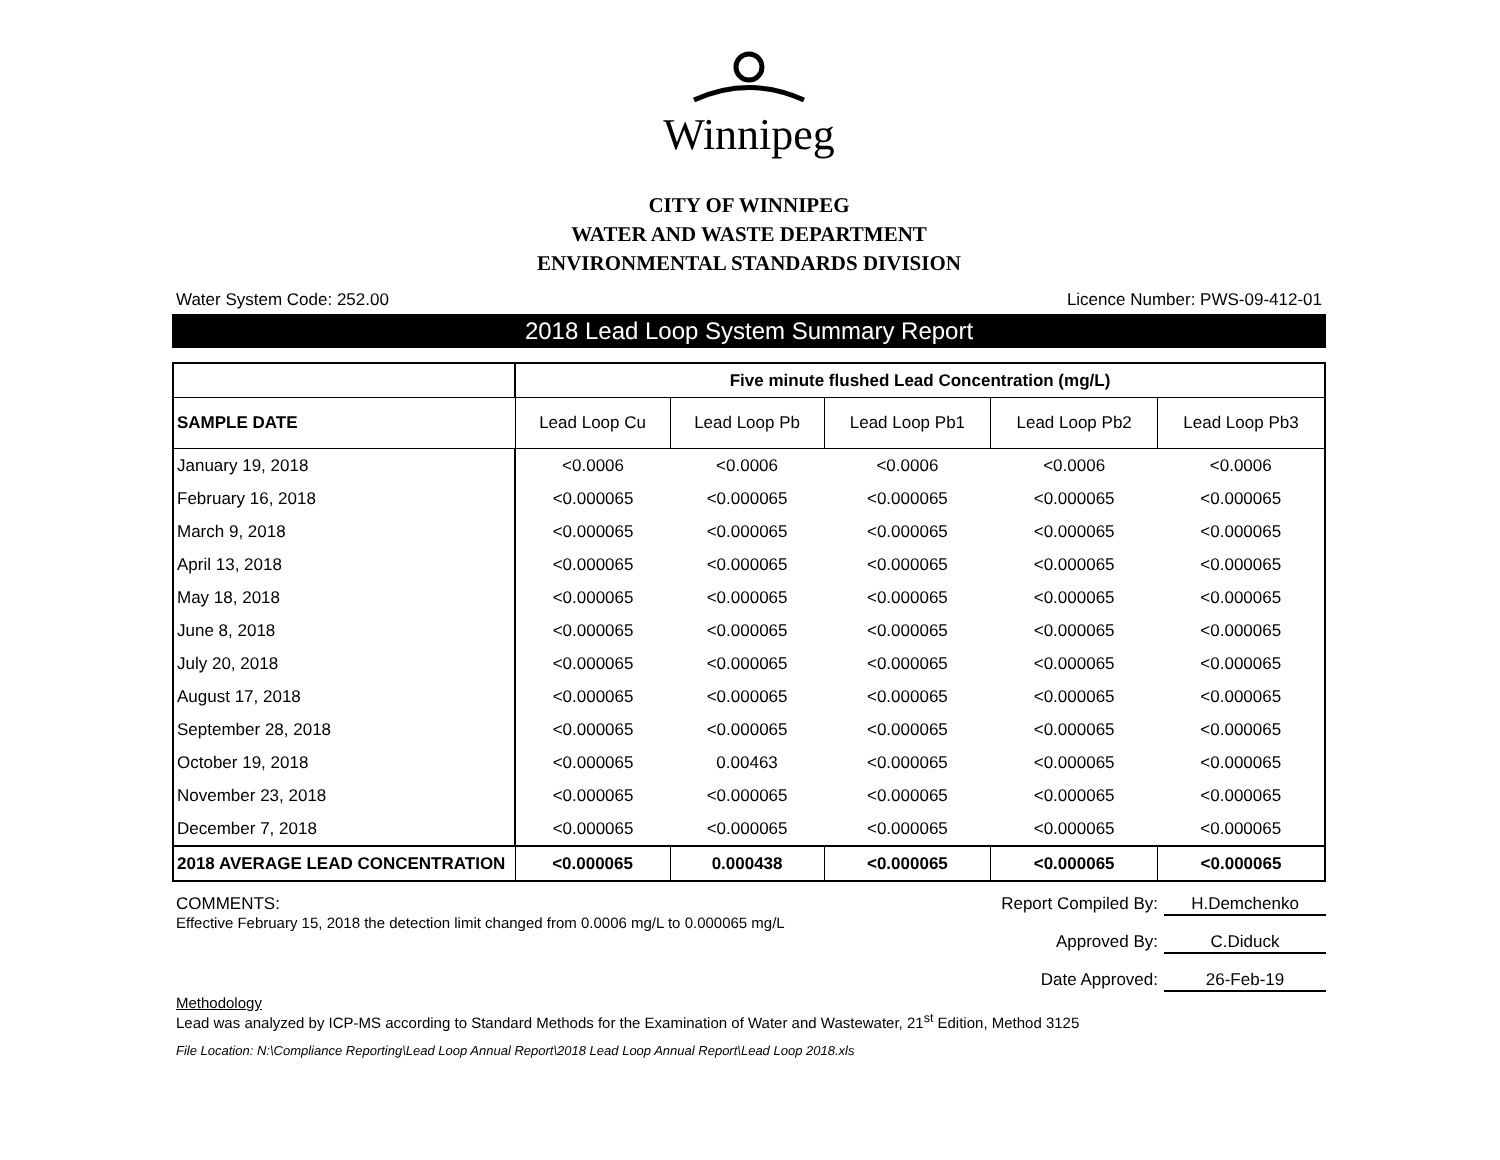Winnipeg
CITY OF WINNIPEG
WATER AND WASTE DEPARTMENT
ENVIRONMENTAL STANDARDS DIVISION
Water System Code: 252.00 Licence Number: PWS-09-412-01
2018 Lead Loop System Summary Report
| | Five minute flushed Lead Concentration (mg/L) | | | | |
| --- | --- | --- | --- | --- | --- |
| SAMPLE DATE | Lead Loop Cu | Lead Loop Pb | Lead Loop Pb1 | Lead Loop Pb2 | Lead Loop Pb3 |
| January 19, 2018 | <0.0006 | <0.0006 | <0.0006 | <0.0006 | <0.0006 |
| February 16, 2018 | <0.000065 | <0.000065 | <0.000065 | <0.000065 | <0.000065 |
| March 9, 2018 | <0.000065 | <0.000065 | <0.000065 | <0.000065 | <0.000065 |
| April 13, 2018 | <0.000065 | <0.000065 | <0.000065 | <0.000065 | <0.000065 |
| May 18, 2018 | <0.000065 | <0.000065 | <0.000065 | <0.000065 | <0.000065 |
| June 8, 2018 | <0.000065 | <0.000065 | <0.000065 | <0.000065 | <0.000065 |
| July 20, 2018 | <0.000065 | <0.000065 | <0.000065 | <0.000065 | <0.000065 |
| August 17, 2018 | <0.000065 | <0.000065 | <0.000065 | <0.000065 | <0.000065 |
| September 28, 2018 | <0.000065 | <0.000065 | <0.000065 | <0.000065 | <0.000065 |
| October 19, 2018 | <0.000065 | 0.00463 | <0.000065 | <0.000065 | <0.000065 |
| November 23, 2018 | <0.000065 | <0.000065 | <0.000065 | <0.000065 | <0.000065 |
| December 7, 2018 | <0.000065 | <0.000065 | <0.000065 | <0.000065 | <0.000065 |
| 2018 AVERAGE LEAD CONCENTRATION | <0.000065 | 0.000438 | <0.000065 | <0.000065 | <0.000065 |
COMMENTS:
Effective February 15, 2018 the detection limit changed from 0.0006 mg/L to 0.000065 mg/L
Report Compiled By: H.Demchenko
Approved By: C.Diduck
Date Approved: 26-Feb-19
Methodology
Lead was analyzed by ICP-MS according to Standard Methods for the Examination of Water and Wastewater, 21<sup>st</sup> Edition, Method 3125
File Location: N:\Compliance Reporting\Lead Loop Annual Report\2018 Lead Loop Annual Report\Lead Loop 2018.xls